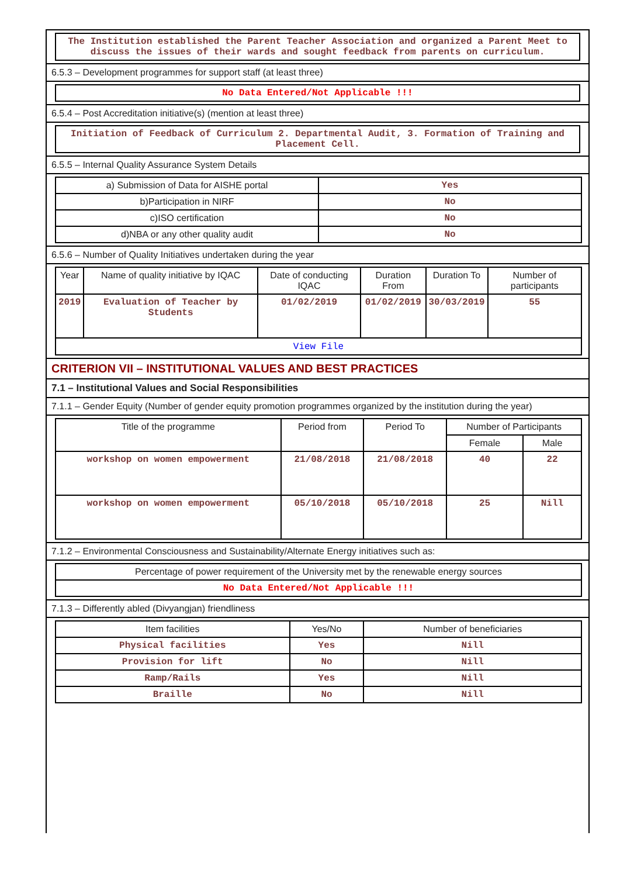The Institution established the Parent Teacher Association and organized a Parent Meet to discuss the issues of their wards and sought feedback from parents on curriculum.
6.5.3 – Development programmes for support staff (at least three)
No Data Entered/Not Applicable !!!
6.5.4 – Post Accreditation initiative(s) (mention at least three)
Initiation of Feedback of Curriculum 2. Departmental Audit, 3. Formation of Training and Placement Cell.
6.5.5 – Internal Quality Assurance System Details
| a) Submission of Data for AISHE portal | Yes |
| b)Participation in NIRF | No |
| c)ISO certification | No |
| d)NBA or any other quality audit | No |
6.5.6 – Number of Quality Initiatives undertaken during the year
| Year | Name of quality initiative by IQAC | Date of conducting IQAC | Duration From | Duration To | Number of participants |
| --- | --- | --- | --- | --- | --- |
| 2019 | Evaluation of Teacher by Students | 01/02/2019 | 01/02/2019 | 30/03/2019 | 55 |
| View File | | | | | |
CRITERION VII – INSTITUTIONAL VALUES AND BEST PRACTICES
7.1 – Institutional Values and Social Responsibilities
7.1.1 – Gender Equity (Number of gender equity promotion programmes organized by the institution during the year)
| Title of the programme | Period from | Period To | Number of Participants | |
| --- | --- | --- | --- | --- |
| | | | Female | Male |
| workshop on women empowerment | 21/08/2018 | 21/08/2018 | 40 | 22 |
| workshop on women empowerment | 05/10/2018 | 05/10/2018 | 25 | Nill |
7.1.2 – Environmental Consciousness and Sustainability/Alternate Energy initiatives such as:
| Percentage of power requirement of the University met by the renewable energy sources |
| No Data Entered/Not Applicable !!! |
7.1.3 – Differently abled (Divyangjan) friendliness
| Item facilities | Yes/No | Number of beneficiaries |
| --- | --- | --- |
| Physical facilities | Yes | Nill |
| Provision for lift | No | Nill |
| Ramp/Rails | Yes | Nill |
| Braille | No | Nill |